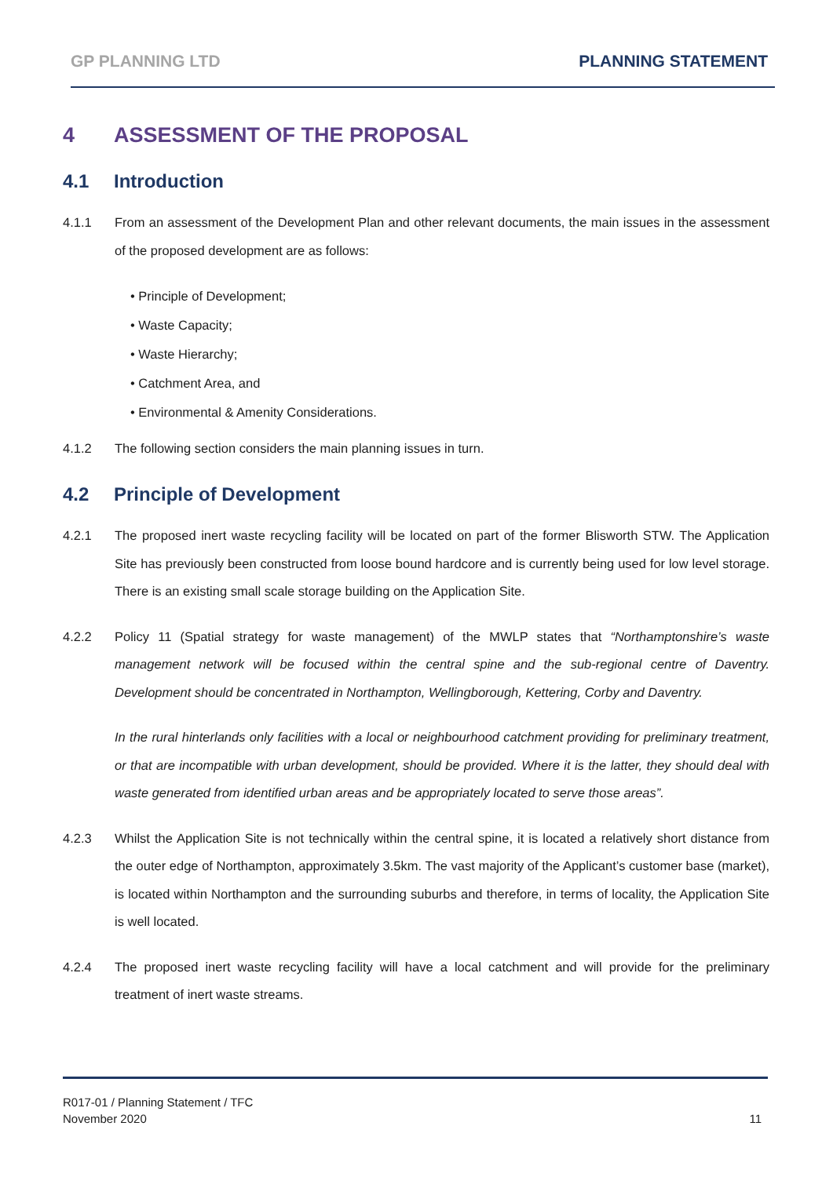GP PLANNING LTD PLANNING STATEMENT
4 ASSESSMENT OF THE PROPOSAL
4.1 Introduction
4.1.1 From an assessment of the Development Plan and other relevant documents, the main issues in the assessment of the proposed development are as follows:
• Principle of Development;
• Waste Capacity;
• Waste Hierarchy;
• Catchment Area, and
• Environmental & Amenity Considerations.
4.1.2 The following section considers the main planning issues in turn.
4.2 Principle of Development
4.2.1 The proposed inert waste recycling facility will be located on part of the former Blisworth STW. The Application Site has previously been constructed from loose bound hardcore and is currently being used for low level storage. There is an existing small scale storage building on the Application Site.
4.2.2 Policy 11 (Spatial strategy for waste management) of the MWLP states that “Northamptonshire’s waste management network will be focused within the central spine and the sub-regional centre of Daventry. Development should be concentrated in Northampton, Wellingborough, Kettering, Corby and Daventry.
In the rural hinterlands only facilities with a local or neighbourhood catchment providing for preliminary treatment, or that are incompatible with urban development, should be provided. Where it is the latter, they should deal with waste generated from identified urban areas and be appropriately located to serve those areas”.
4.2.3 Whilst the Application Site is not technically within the central spine, it is located a relatively short distance from the outer edge of Northampton, approximately 3.5km. The vast majority of the Applicant’s customer base (market), is located within Northampton and the surrounding suburbs and therefore, in terms of locality, the Application Site is well located.
4.2.4 The proposed inert waste recycling facility will have a local catchment and will provide for the preliminary treatment of inert waste streams.
R017-01 / Planning Statement / TFC
November 2020 11